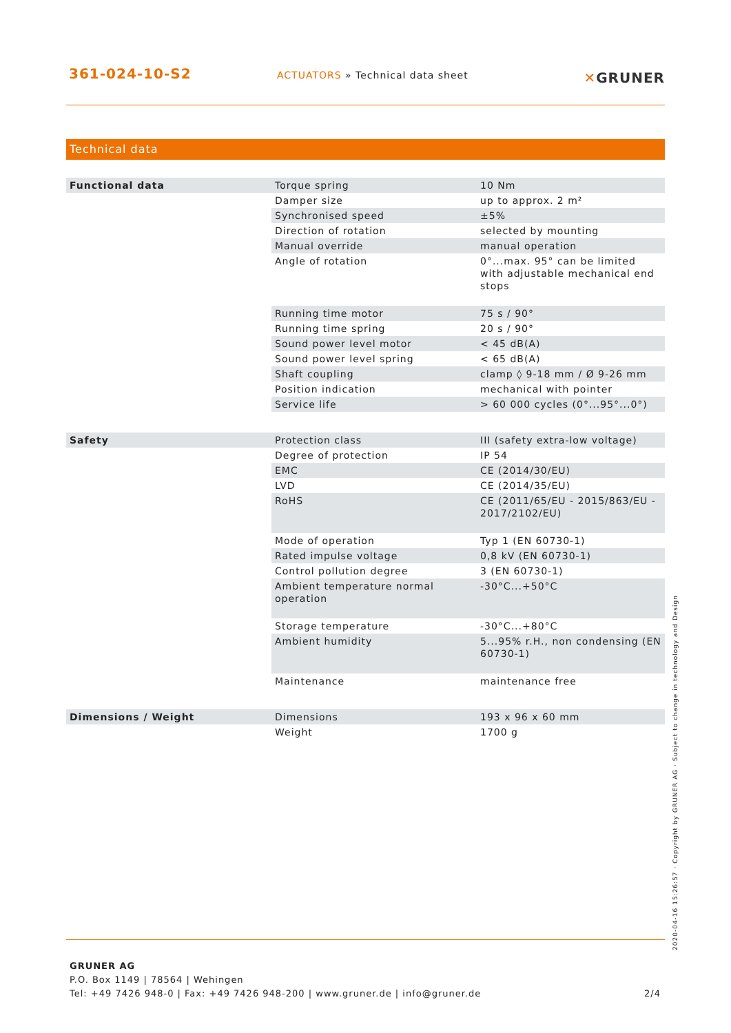361-024-10-S2
ACTUATORS » Technical data sheet
✕GRUNER
Technical data
| Functional data | Torque spring | 10 Nm |
| | Damper size | up to approx. 2 m² |
| | Synchronised speed | ±5% |
| | Direction of rotation | selected by mounting |
| | Manual override | manual operation |
| | Angle of rotation | 0°...max. 95° can be limited with adjustable mechanical end stops |
| | Running time motor | 75 s / 90° |
| | Running time spring | 20 s / 90° |
| | Sound power level motor | < 45 dB(A) |
| | Sound power level spring | < 65 dB(A) |
| | Shaft coupling | clamp ◊ 9-18 mm / Ø 9-26 mm |
| | Position indication | mechanical with pointer |
| | Service life | > 60 000 cycles (0°...95°...0°) |
| Safety | Protection class | III (safety extra-low voltage) |
| | Degree of protection | IP 54 |
| | EMC | CE (2014/30/EU) |
| | LVD | CE (2014/35/EU) |
| | RoHS | CE (2011/65/EU - 2015/863/EU - 2017/2102/EU) |
| | Mode of operation | Typ 1 (EN 60730-1) |
| | Rated impulse voltage | 0,8 kV (EN 60730-1) |
| | Control pollution degree | 3 (EN 60730-1) |
| | Ambient temperature normal operation | -30°C...+50°C |
| | Storage temperature | -30°C...+80°C |
| | Ambient humidity | 5...95% r.H., non condensing (EN 60730-1) |
| | Maintenance | maintenance free |
| Dimensions / Weight | Dimensions | 193 x 96 x 60 mm |
| | Weight | 1700 g |
GRUNER AG
P.O. Box 1149 | 78564 | Wehingen
Tel: +49 7426 948-0 | Fax: +49 7426 948-200 | www.gruner.de | info@gruner.de 2/4
2020-04-16 15:26:57 · Copyright by GRUNER AG · Subject to change in technology and Design